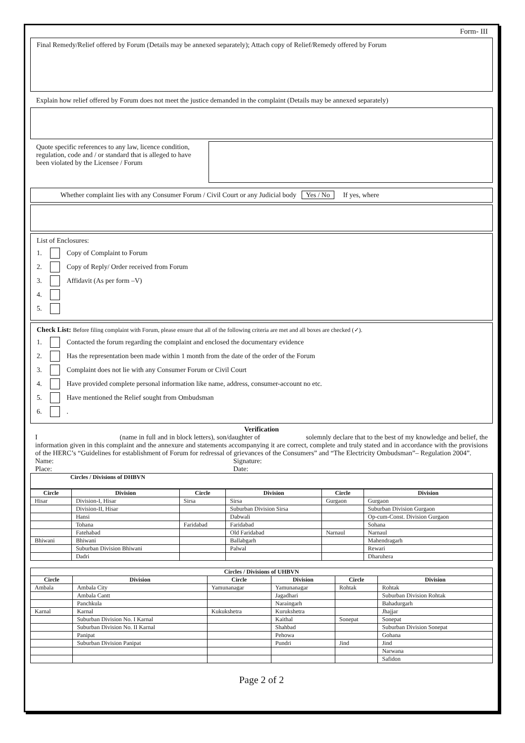Form- III
Final Remedy/Relief offered by Forum (Details may be annexed separately); Attach copy of Relief/Remedy offered by Forum
Explain how relief offered by Forum does not meet the justice demanded in the complaint (Details may be annexed separately)
Quote specific references to any law, licence condition, regulation, code and / or standard that is alleged to have been violated by the Licensee / Forum
Whether complaint lies with any Consumer Forum / Civil Court or any Judicial body Yes / No If yes, where
List of Enclosures:
1. Copy of Complaint to Forum
2. Copy of Reply/ Order received from Forum
3. Affidavit (As per form –V)
4.
5.
Check List: Before filing complaint with Forum, please ensure that all of the following criteria are met and all boxes are checked (✓).
1. Contacted the forum regarding the complaint and enclosed the documentary evidence
2. Has the representation been made within 1 month from the date of the order of the Forum
3. Complaint does not lie with any Consumer Forum or Civil Court
4. Have provided complete personal information like name, address, consumer-account no etc.
5. Have mentioned the Relief sought from Ombudsman
6. .
Verification
I (name in full and in block letters), son/daughter of solemnly declare that to the best of my knowledge and belief, the information given in this complaint and the annexure and statements accompanying it are correct, complete and truly stated and in accordance with the provisions of the HERC’s “Guidelines for establishment of Forum for redressal of grievances of the Consumers” and “The Electricity Ombudsman”– Regulation 2004”.
Name:
Place:
Signature:
Date:
Circles / Divisions of DHBVN
| Circle | Division | Circle | Division | Circle | Division |
| --- | --- | --- | --- | --- | --- |
| Hisar | Division-I, Hisar | Sirsa | Sirsa | Gurgaon | Gurgaon |
| | Division-II, Hisar | | Suburban Division Sirsa | | Suburban Division Gurgaon |
| | Hansi | | Dabwali | | Op-cum-Const. Division Gurgaon |
| | Tohana | Faridabad | Faridabad | | Sohana |
| | Fatehabad | | Old Faridabad | Narnaul | Narnaul |
| Bhiwani | Bhiwani | | Ballabgarh | | Mahendragarh |
| | Suburban Division Bhiwani | | Palwal | | Rewari |
| | Dadri | | | | Dharuhera |
| Circles / Divisions of UHBVN | | | | | |
| --- | --- | --- | --- | --- | --- |
| Circle | Division | Circle | Division | Circle | Division |
| Ambala | Ambala City | Yamunanagar | Yamunanagar | Rohtak | Rohtak |
| | Ambala Cantt | | Jagadhari | | Suburban Division Rohtak |
| | Panchkula | | Naraingarh | | Bahadurgarh |
| Karnal | Karnal | Kukukshetra | Kurukshetra | | Jhajjar |
| | Suburban Division No. I Karnal | | Kaithal | Sonepat | Sonepat |
| | Suburban Division No. II Karnal | | Shahbad | | Suburban Division Sonepat |
| | Panipat | | Pehowa | | Gohana |
| | Suburban Division Panipat | | Pundri | Jind | Jind |
| | | | | | Narwana |
| | | | | | Safidon |
Page 2 of 2